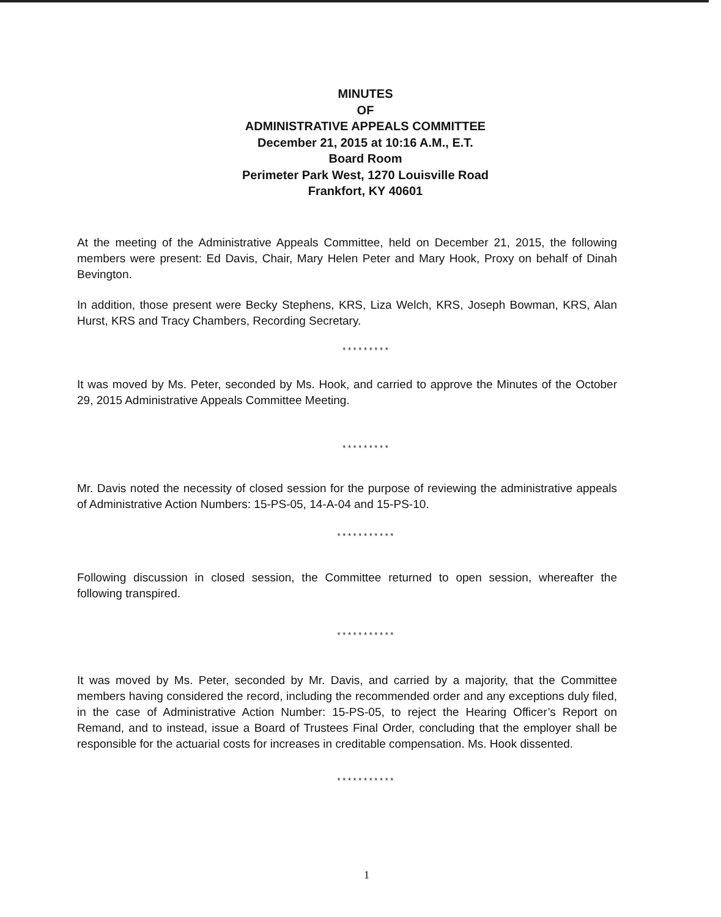MINUTES
OF
ADMINISTRATIVE APPEALS COMMITTEE
December 21, 2015 at 10:16 A.M., E.T.
Board Room
Perimeter Park West, 1270 Louisville Road
Frankfort, KY 40601
At the meeting of the Administrative Appeals Committee, held on December 21, 2015, the following members were present: Ed Davis, Chair, Mary Helen Peter and Mary Hook, Proxy on behalf of Dinah Bevington.
In addition, those present were Becky Stephens, KRS, Liza Welch, KRS, Joseph Bowman, KRS, Alan Hurst, KRS and Tracy Chambers, Recording Secretary.
* * * * * * * * *
It was moved by Ms. Peter, seconded by Ms. Hook, and carried to approve the Minutes of the October 29, 2015 Administrative Appeals Committee Meeting.
* * * * * * * * *
Mr. Davis noted the necessity of closed session for the purpose of reviewing the administrative appeals of Administrative Action Numbers: 15-PS-05, 14-A-04 and 15-PS-10.
* * * * * * * * * * *
Following discussion in closed session, the Committee returned to open session, whereafter the following transpired.
* * * * * * * * * * *
It was moved by Ms. Peter, seconded by Mr. Davis, and carried by a majority, that the Committee members having considered the record, including the recommended order and any exceptions duly filed, in the case of Administrative Action Number: 15-PS-05, to reject the Hearing Officer’s Report on Remand, and to instead, issue a Board of Trustees Final Order, concluding that the employer shall be responsible for the actuarial costs for increases in creditable compensation. Ms. Hook dissented.
* * * * * * * * * * *
1